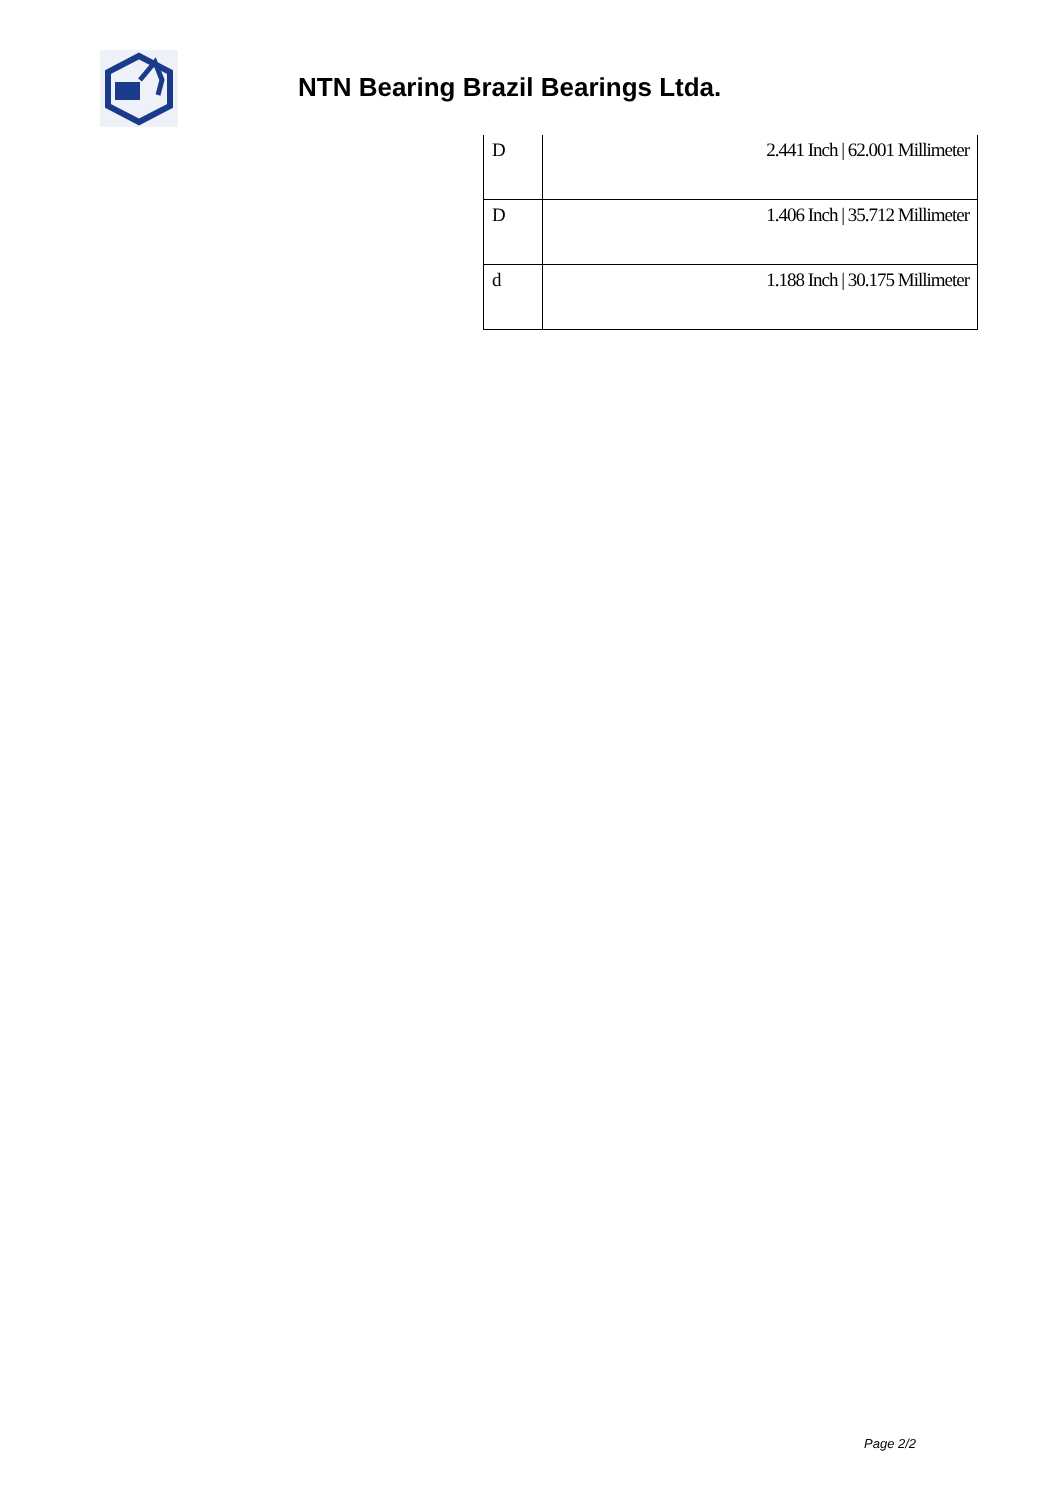NTN Bearing Brazil Bearings Ltda.
| D | 2.441 Inch / 62.001 Millimeter |
| D | 1.406 Inch / 35.712 Millimeter |
| d | 1.188 Inch / 30.175 Millimeter |
Page 2/2